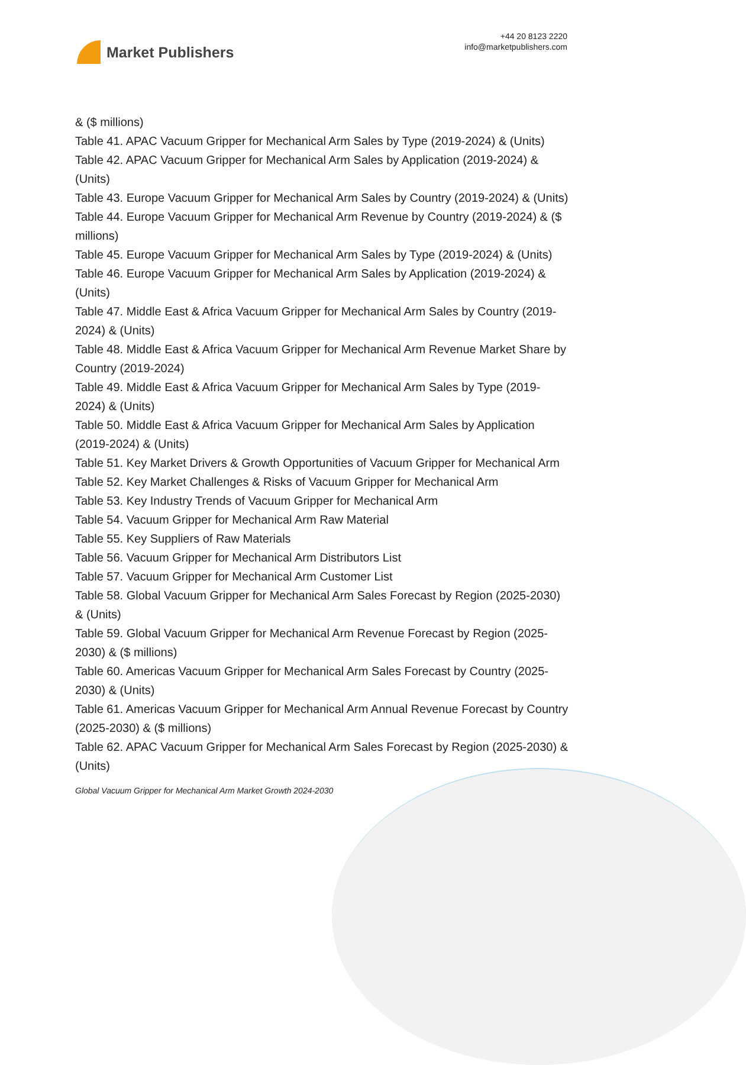Market Publishers
+44 20 8123 2220
info@marketpublishers.com
& ($ millions)
Table 41. APAC Vacuum Gripper for Mechanical Arm Sales by Type (2019-2024) & (Units)
Table 42. APAC Vacuum Gripper for Mechanical Arm Sales by Application (2019-2024) & (Units)
Table 43. Europe Vacuum Gripper for Mechanical Arm Sales by Country (2019-2024) & (Units)
Table 44. Europe Vacuum Gripper for Mechanical Arm Revenue by Country (2019-2024) & ($ millions)
Table 45. Europe Vacuum Gripper for Mechanical Arm Sales by Type (2019-2024) & (Units)
Table 46. Europe Vacuum Gripper for Mechanical Arm Sales by Application (2019-2024) & (Units)
Table 47. Middle East & Africa Vacuum Gripper for Mechanical Arm Sales by Country (2019-2024) & (Units)
Table 48. Middle East & Africa Vacuum Gripper for Mechanical Arm Revenue Market Share by Country (2019-2024)
Table 49. Middle East & Africa Vacuum Gripper for Mechanical Arm Sales by Type (2019-2024) & (Units)
Table 50. Middle East & Africa Vacuum Gripper for Mechanical Arm Sales by Application (2019-2024) & (Units)
Table 51. Key Market Drivers & Growth Opportunities of Vacuum Gripper for Mechanical Arm
Table 52. Key Market Challenges & Risks of Vacuum Gripper for Mechanical Arm
Table 53. Key Industry Trends of Vacuum Gripper for Mechanical Arm
Table 54. Vacuum Gripper for Mechanical Arm Raw Material
Table 55. Key Suppliers of Raw Materials
Table 56. Vacuum Gripper for Mechanical Arm Distributors List
Table 57. Vacuum Gripper for Mechanical Arm Customer List
Table 58. Global Vacuum Gripper for Mechanical Arm Sales Forecast by Region (2025-2030) & (Units)
Table 59. Global Vacuum Gripper for Mechanical Arm Revenue Forecast by Region (2025-2030) & ($ millions)
Table 60. Americas Vacuum Gripper for Mechanical Arm Sales Forecast by Country (2025-2030) & (Units)
Table 61. Americas Vacuum Gripper for Mechanical Arm Annual Revenue Forecast by Country (2025-2030) & ($ millions)
Table 62. APAC Vacuum Gripper for Mechanical Arm Sales Forecast by Region (2025-2030) & (Units)
Global Vacuum Gripper for Mechanical Arm Market Growth 2024-2030